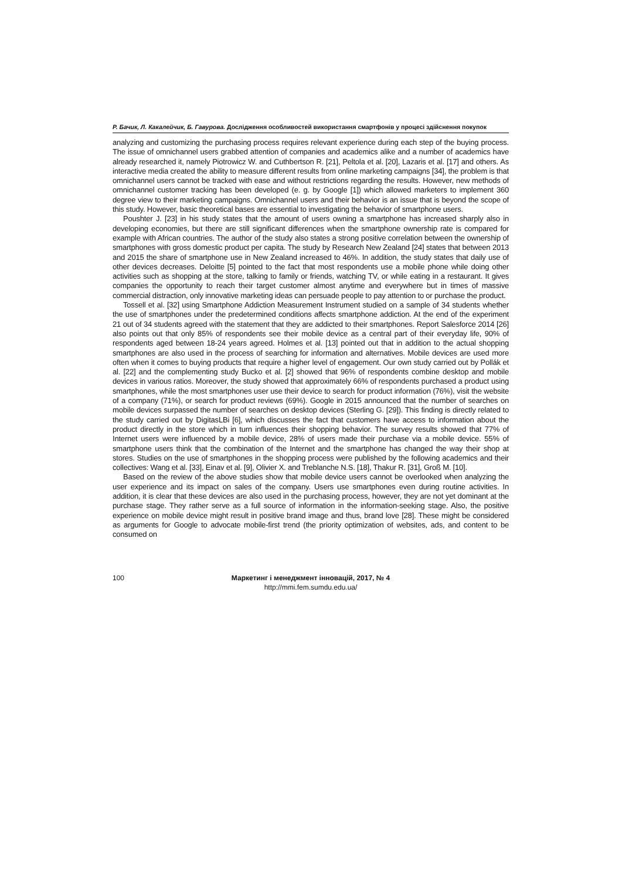Р. Бачик, Л. Какалейчик, Б. Гавурова. Дослідження особливостей використання смартфонів у процесі здійснення покупок
analyzing and customizing the purchasing process requires relevant experience during each step of the buying process. The issue of omnichannel users grabbed attention of companies and academics alike and a number of academics have already researched it, namely Piotrowicz W. and Cuthbertson R. [21], Peltola et al. [20], Lazaris et al. [17] and others. As interactive media created the ability to measure different results from online marketing campaigns [34], the problem is that omnichannel users cannot be tracked with ease and without restrictions regarding the results. However, new methods of omnichannel customer tracking has been developed (e. g. by Google [1]) which allowed marketers to implement 360 degree view to their marketing campaigns. Omnichannel users and their behavior is an issue that is beyond the scope of this study. However, basic theoretical bases are essential to investigating the behavior of smartphone users.
Poushter J. [23] in his study states that the amount of users owning a smartphone has increased sharply also in developing economies, but there are still significant differences when the smartphone ownership rate is compared for example with African countries. The author of the study also states a strong positive correlation between the ownership of smartphones with gross domestic product per capita. The study by Research New Zealand [24] states that between 2013 and 2015 the share of smartphone use in New Zealand increased to 46%. In addition, the study states that daily use of other devices decreases. Deloitte [5] pointed to the fact that most respondents use a mobile phone while doing other activities such as shopping at the store, talking to family or friends, watching TV, or while eating in a restaurant. It gives companies the opportunity to reach their target customer almost anytime and everywhere but in times of massive commercial distraction, only innovative marketing ideas can persuade people to pay attention to or purchase the product.
Tossell et al. [32] using Smartphone Addiction Measurement Instrument studied on a sample of 34 students whether the use of smartphones under the predetermined conditions affects smartphone addiction. At the end of the experiment 21 out of 34 students agreed with the statement that they are addicted to their smartphones. Report Salesforce 2014 [26] also points out that only 85% of respondents see their mobile device as a central part of their everyday life, 90% of respondents aged between 18-24 years agreed. Holmes et al. [13] pointed out that in addition to the actual shopping smartphones are also used in the process of searching for information and alternatives. Mobile devices are used more often when it comes to buying products that require a higher level of engagement. Our own study carried out by Pollák et al. [22] and the complementing study Bucko et al. [2] showed that 96% of respondents combine desktop and mobile devices in various ratios. Moreover, the study showed that approximately 66% of respondents purchased a product using smartphones, while the most smartphones user use their device to search for product information (76%), visit the website of a company (71%), or search for product reviews (69%). Google in 2015 announced that the number of searches on mobile devices surpassed the number of searches on desktop devices (Sterling G. [29]). This finding is directly related to the study carried out by DigitasLBi [6], which discusses the fact that customers have access to information about the product directly in the store which in turn influences their shopping behavior. The survey results showed that 77% of Internet users were influenced by a mobile device, 28% of users made their purchase via a mobile device. 55% of smartphone users think that the combination of the Internet and the smartphone has changed the way their shop at stores. Studies on the use of smartphones in the shopping process were published by the following academics and their collectives: Wang et al. [33], Einav et al. [9], Olivier X. and Treblanche N.S. [18], Thakur R. [31], Groß M. [10].
Based on the review of the above studies show that mobile device users cannot be overlooked when analyzing the user experience and its impact on sales of the company. Users use smartphones even during routine activities. In addition, it is clear that these devices are also used in the purchasing process, however, they are not yet dominant at the purchase stage. They rather serve as a full source of information in the information-seeking stage. Also, the positive experience on mobile device might result in positive brand image and thus, brand love [28]. These might be considered as arguments for Google to advocate mobile-first trend (the priority optimization of websites, ads, and content to be consumed on
100 Маркетинг і менеджмент інновацій, 2017, № 4
http://mmi.fem.sumdu.edu.ua/